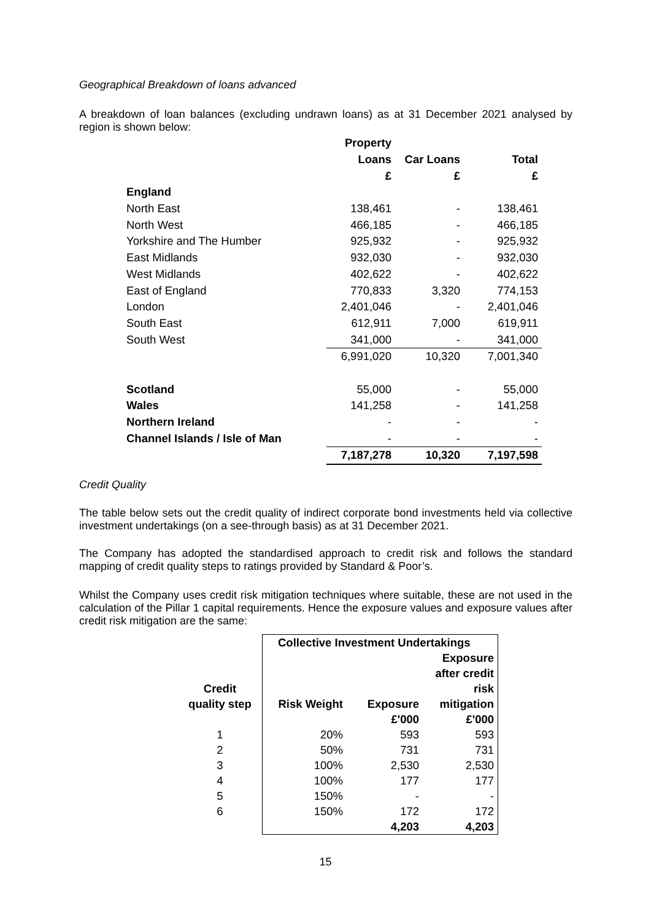Geographical Breakdown of loans advanced
A breakdown of loan balances (excluding undrawn loans) as at 31 December 2021 analysed by region is shown below:
| | Property | | |
| --- | --- | --- | --- |
| | Loans | Car Loans | Total |
| | £ | £ | £ |
| England | | | |
| North East | 138,461 | - | 138,461 |
| North West | 466,185 | - | 466,185 |
| Yorkshire and The Humber | 925,932 | - | 925,932 |
| East Midlands | 932,030 | - | 932,030 |
| West Midlands | 402,622 | - | 402,622 |
| East of England | 770,833 | 3,320 | 774,153 |
| London | 2,401,046 | - | 2,401,046 |
| South East | 612,911 | 7,000 | 619,911 |
| South West | 341,000 | - | 341,000 |
| | 6,991,020 | 10,320 | 7,001,340 |
| Scotland | 55,000 | - | 55,000 |
| Wales | 141,258 | - | 141,258 |
| Northern Ireland | - | - | - |
| Channel Islands / Isle of Man | - | - | - |
| | 7,187,278 | 10,320 | 7,197,598 |
Credit Quality
The table below sets out the credit quality of indirect corporate bond investments held via collective investment undertakings (on a see-through basis) as at 31 December 2021.
The Company has adopted the standardised approach to credit risk and follows the standard mapping of credit quality steps to ratings provided by Standard & Poor’s.
Whilst the Company uses credit risk mitigation techniques where suitable, these are not used in the calculation of the Pillar 1 capital requirements. Hence the exposure values and exposure values after credit risk mitigation are the same:
| | Collective Investment Undertakings | | |
| --- | --- | --- | --- |
| | | | Exposure |
| | | | after credit |
| Credit | | | risk |
| quality step | Risk Weight | Exposure | mitigation |
| | | £'000 | £'000 |
| 1 | 20% | 593 | 593 |
| 2 | 50% | 731 | 731 |
| 3 | 100% | 2,530 | 2,530 |
| 4 | 100% | 177 | 177 |
| 5 | 150% | - | - |
| 6 | 150% | 172 | 172 |
| | | 4,203 | 4,203 |
15